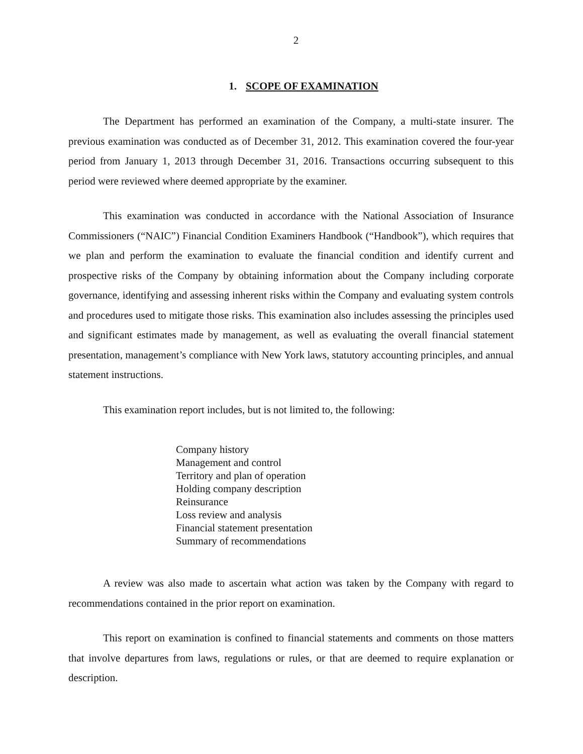2
1. SCOPE OF EXAMINATION
The Department has performed an examination of the Company, a multi-state insurer. The previous examination was conducted as of December 31, 2012. This examination covered the four-year period from January 1, 2013 through December 31, 2016. Transactions occurring subsequent to this period were reviewed where deemed appropriate by the examiner.
This examination was conducted in accordance with the National Association of Insurance Commissioners (“NAIC”) Financial Condition Examiners Handbook (“Handbook”), which requires that we plan and perform the examination to evaluate the financial condition and identify current and prospective risks of the Company by obtaining information about the Company including corporate governance, identifying and assessing inherent risks within the Company and evaluating system controls and procedures used to mitigate those risks. This examination also includes assessing the principles used and significant estimates made by management, as well as evaluating the overall financial statement presentation, management’s compliance with New York laws, statutory accounting principles, and annual statement instructions.
This examination report includes, but is not limited to, the following:
Company history
Management and control
Territory and plan of operation
Holding company description
Reinsurance
Loss review and analysis
Financial statement presentation
Summary of recommendations
A review was also made to ascertain what action was taken by the Company with regard to recommendations contained in the prior report on examination.
This report on examination is confined to financial statements and comments on those matters that involve departures from laws, regulations or rules, or that are deemed to require explanation or description.